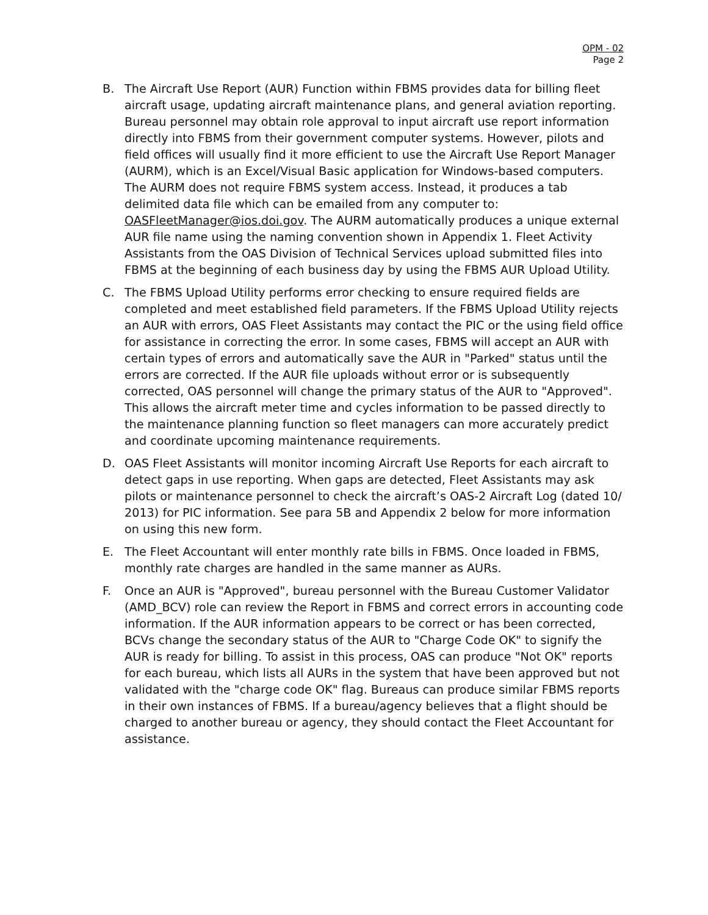OPM - 02
Page 2
B. The Aircraft Use Report (AUR) Function within FBMS provides data for billing fleet aircraft usage, updating aircraft maintenance plans, and general aviation reporting. Bureau personnel may obtain role approval to input aircraft use report information directly into FBMS from their government computer systems. However, pilots and field offices will usually find it more efficient to use the Aircraft Use Report Manager (AURM), which is an Excel/Visual Basic application for Windows-based computers. The AURM does not require FBMS system access. Instead, it produces a tab delimited data file which can be emailed from any computer to: OASFleetManager@ios.doi.gov. The AURM automatically produces a unique external AUR file name using the naming convention shown in Appendix 1. Fleet Activity Assistants from the OAS Division of Technical Services upload submitted files into FBMS at the beginning of each business day by using the FBMS AUR Upload Utility.
C. The FBMS Upload Utility performs error checking to ensure required fields are completed and meet established field parameters. If the FBMS Upload Utility rejects an AUR with errors, OAS Fleet Assistants may contact the PIC or the using field office for assistance in correcting the error. In some cases, FBMS will accept an AUR with certain types of errors and automatically save the AUR in "Parked" status until the errors are corrected. If the AUR file uploads without error or is subsequently corrected, OAS personnel will change the primary status of the AUR to "Approved". This allows the aircraft meter time and cycles information to be passed directly to the maintenance planning function so fleet managers can more accurately predict and coordinate upcoming maintenance requirements.
D. OAS Fleet Assistants will monitor incoming Aircraft Use Reports for each aircraft to detect gaps in use reporting. When gaps are detected, Fleet Assistants may ask pilots or maintenance personnel to check the aircraft’s OAS-2 Aircraft Log (dated 10/ 2013) for PIC information. See para 5B and Appendix 2 below for more information on using this new form.
E. The Fleet Accountant will enter monthly rate bills in FBMS. Once loaded in FBMS, monthly rate charges are handled in the same manner as AURs.
F. Once an AUR is "Approved", bureau personnel with the Bureau Customer Validator (AMD_BCV) role can review the Report in FBMS and correct errors in accounting code information. If the AUR information appears to be correct or has been corrected, BCVs change the secondary status of the AUR to "Charge Code OK" to signify the AUR is ready for billing. To assist in this process, OAS can produce "Not OK" reports for each bureau, which lists all AURs in the system that have been approved but not validated with the "charge code OK" flag. Bureaus can produce similar FBMS reports in their own instances of FBMS. If a bureau/agency believes that a flight should be charged to another bureau or agency, they should contact the Fleet Accountant for assistance.